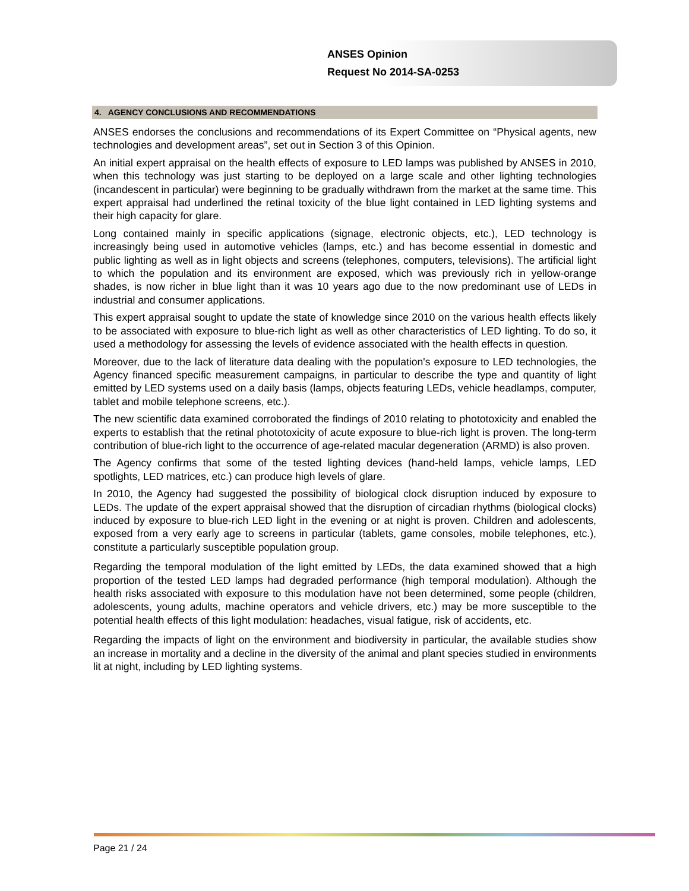ANSES Opinion
Request No 2014-SA-0253
4. AGENCY CONCLUSIONS AND RECOMMENDATIONS
ANSES endorses the conclusions and recommendations of its Expert Committee on “Physical agents, new technologies and development areas”, set out in Section 3 of this Opinion.
An initial expert appraisal on the health effects of exposure to LED lamps was published by ANSES in 2010, when this technology was just starting to be deployed on a large scale and other lighting technologies (incandescent in particular) were beginning to be gradually withdrawn from the market at the same time. This expert appraisal had underlined the retinal toxicity of the blue light contained in LED lighting systems and their high capacity for glare.
Long contained mainly in specific applications (signage, electronic objects, etc.), LED technology is increasingly being used in automotive vehicles (lamps, etc.) and has become essential in domestic and public lighting as well as in light objects and screens (telephones, computers, televisions). The artificial light to which the population and its environment are exposed, which was previously rich in yellow-orange shades, is now richer in blue light than it was 10 years ago due to the now predominant use of LEDs in industrial and consumer applications.
This expert appraisal sought to update the state of knowledge since 2010 on the various health effects likely to be associated with exposure to blue-rich light as well as other characteristics of LED lighting. To do so, it used a methodology for assessing the levels of evidence associated with the health effects in question.
Moreover, due to the lack of literature data dealing with the population's exposure to LED technologies, the Agency financed specific measurement campaigns, in particular to describe the type and quantity of light emitted by LED systems used on a daily basis (lamps, objects featuring LEDs, vehicle headlamps, computer, tablet and mobile telephone screens, etc.).
The new scientific data examined corroborated the findings of 2010 relating to phototoxicity and enabled the experts to establish that the retinal phototoxicity of acute exposure to blue-rich light is proven. The long-term contribution of blue-rich light to the occurrence of age-related macular degeneration (ARMD) is also proven.
The Agency confirms that some of the tested lighting devices (hand-held lamps, vehicle lamps, LED spotlights, LED matrices, etc.) can produce high levels of glare.
In 2010, the Agency had suggested the possibility of biological clock disruption induced by exposure to LEDs. The update of the expert appraisal showed that the disruption of circadian rhythms (biological clocks) induced by exposure to blue-rich LED light in the evening or at night is proven. Children and adolescents, exposed from a very early age to screens in particular (tablets, game consoles, mobile telephones, etc.), constitute a particularly susceptible population group.
Regarding the temporal modulation of the light emitted by LEDs, the data examined showed that a high proportion of the tested LED lamps had degraded performance (high temporal modulation). Although the health risks associated with exposure to this modulation have not been determined, some people (children, adolescents, young adults, machine operators and vehicle drivers, etc.) may be more susceptible to the potential health effects of this light modulation: headaches, visual fatigue, risk of accidents, etc.
Regarding the impacts of light on the environment and biodiversity in particular, the available studies show an increase in mortality and a decline in the diversity of the animal and plant species studied in environments lit at night, including by LED lighting systems.
Page 21 / 24